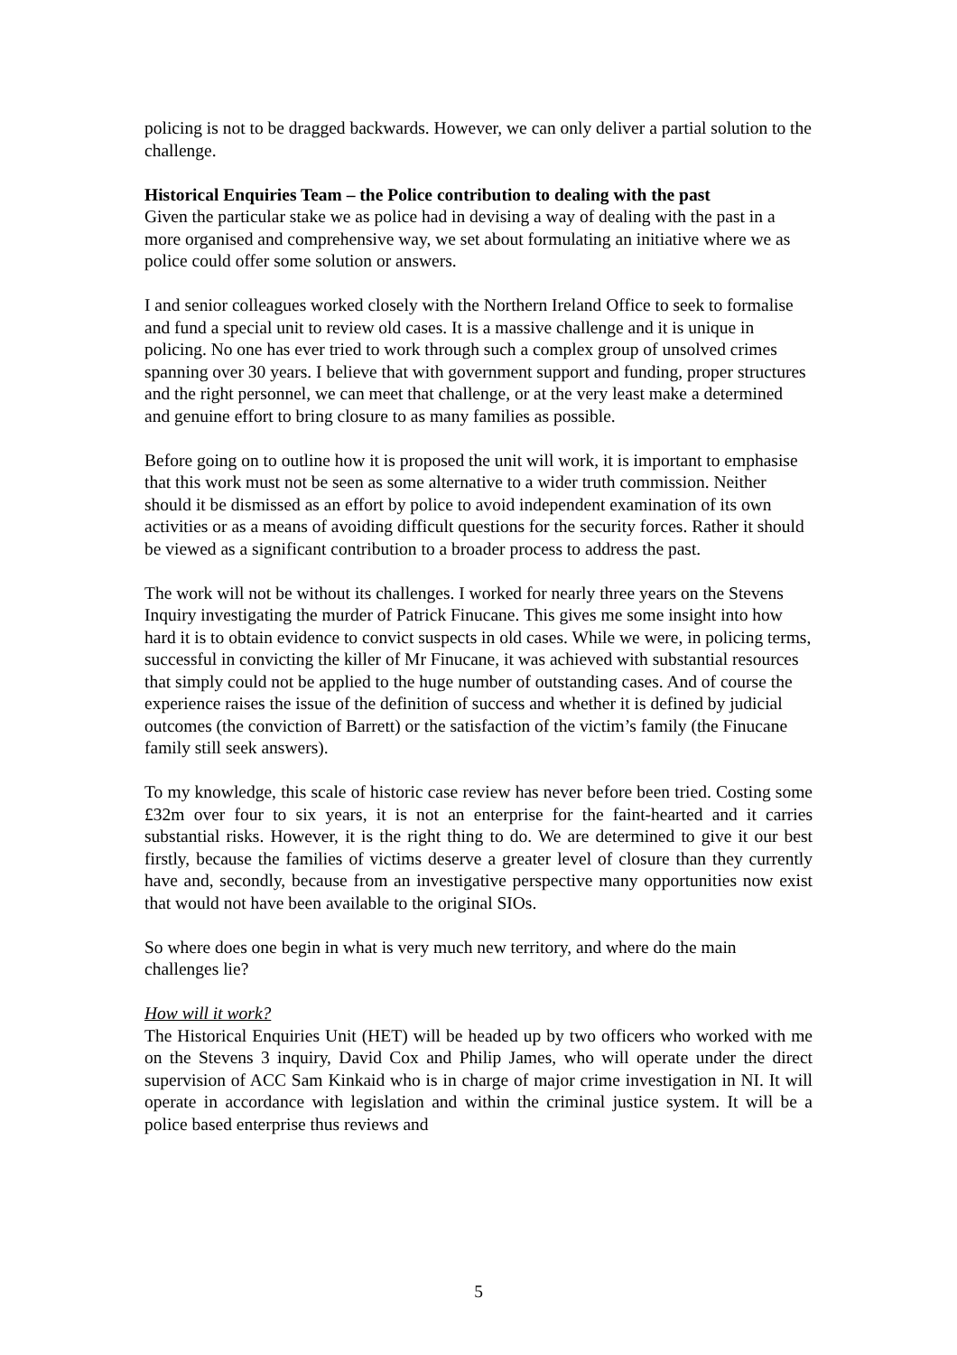policing is not to be dragged backwards. However, we can only deliver a partial solution to the challenge.
Historical Enquiries Team – the Police contribution to dealing with the past
Given the particular stake we as police had in devising a way of dealing with the past in a more organised and comprehensive way, we set about formulating an initiative where we as police could offer some solution or answers.
I and senior colleagues worked closely with the Northern Ireland Office to seek to formalise and fund a special unit to review old cases. It is a massive challenge and it is unique in policing. No one has ever tried to work through such a complex group of unsolved crimes spanning over 30 years. I believe that with government support and funding, proper structures and the right personnel, we can meet that challenge, or at the very least make a determined and genuine effort to bring closure to as many families as possible.
Before going on to outline how it is proposed the unit will work, it is important to emphasise that this work must not be seen as some alternative to a wider truth commission. Neither should it be dismissed as an effort by police to avoid independent examination of its own activities or as a means of avoiding difficult questions for the security forces. Rather it should be viewed as a significant contribution to a broader process to address the past.
The work will not be without its challenges. I worked for nearly three years on the Stevens Inquiry investigating the murder of Patrick Finucane. This gives me some insight into how hard it is to obtain evidence to convict suspects in old cases. While we were, in policing terms, successful in convicting the killer of Mr Finucane, it was achieved with substantial resources that simply could not be applied to the huge number of outstanding cases. And of course the experience raises the issue of the definition of success and whether it is defined by judicial outcomes (the conviction of Barrett) or the satisfaction of the victim’s family (the Finucane family still seek answers).
To my knowledge, this scale of historic case review has never before been tried. Costing some £32m over four to six years, it is not an enterprise for the faint-hearted and it carries substantial risks. However, it is the right thing to do. We are determined to give it our best firstly, because the families of victims deserve a greater level of closure than they currently have and, secondly, because from an investigative perspective many opportunities now exist that would not have been available to the original SIOs.
So where does one begin in what is very much new territory, and where do the main challenges lie?
How will it work?
The Historical Enquiries Unit (HET) will be headed up by two officers who worked with me on the Stevens 3 inquiry, David Cox and Philip James, who will operate under the direct supervision of ACC Sam Kinkaid who is in charge of major crime investigation in NI. It will operate in accordance with legislation and within the criminal justice system. It will be a police based enterprise thus reviews and
5